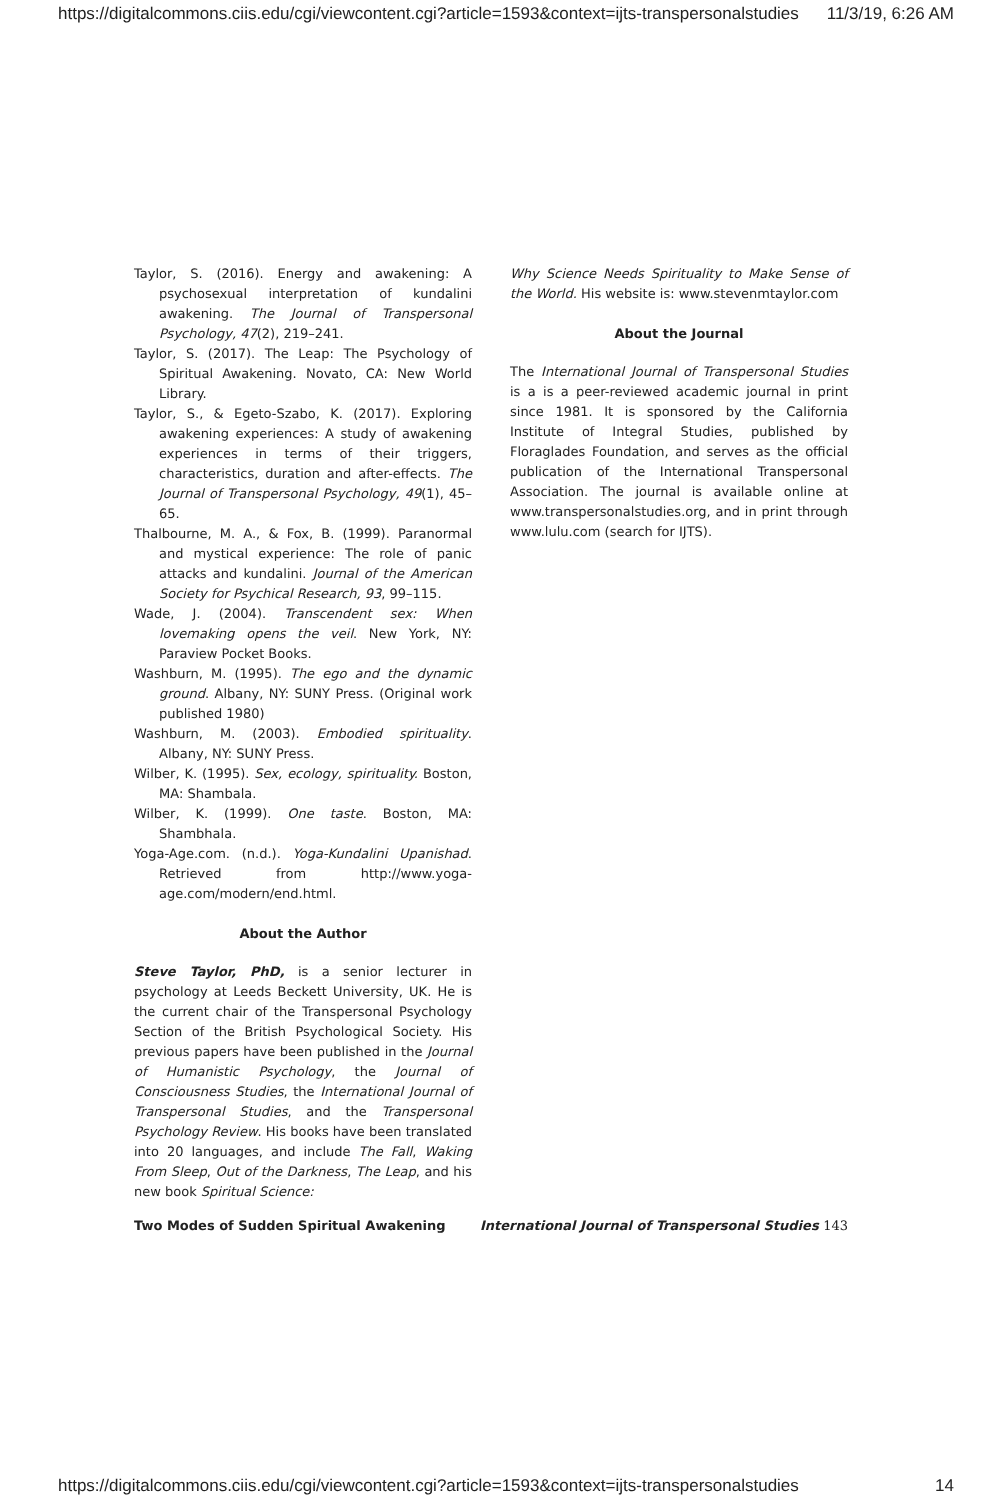https://digitalcommons.ciis.edu/cgi/viewcontent.cgi?article=1593&context=ijts-transpersonalstudies 11/3/19, 6:26 AM
Taylor, S. (2016). Energy and awakening: A psychosexual interpretation of kundalini awakening. The Journal of Transpersonal Psychology, 47(2), 219–241.
Taylor, S. (2017). The Leap: The Psychology of Spiritual Awakening. Novato, CA: New World Library.
Taylor, S., & Egeto-Szabo, K. (2017). Exploring awakening experiences: A study of awakening experiences in terms of their triggers, characteristics, duration and after-effects. The Journal of Transpersonal Psychology, 49(1), 45–65.
Thalbourne, M. A., & Fox, B. (1999). Paranormal and mystical experience: The role of panic attacks and kundalini. Journal of the American Society for Psychical Research, 93, 99–115.
Wade, J. (2004). Transcendent sex: When lovemaking opens the veil. New York, NY: Paraview Pocket Books.
Washburn, M. (1995). The ego and the dynamic ground. Albany, NY: SUNY Press. (Original work published 1980)
Washburn, M. (2003). Embodied spirituality. Albany, NY: SUNY Press.
Wilber, K. (1995). Sex, ecology, spirituality. Boston, MA: Shambala.
Wilber, K. (1999). One taste. Boston, MA: Shambhala.
Yoga-Age.com. (n.d.). Yoga-Kundalini Upanishad. Retrieved from http://www.yoga-age.com/modern/end.html.
About the Author
Steve Taylor, PhD, is a senior lecturer in psychology at Leeds Beckett University, UK. He is the current chair of the Transpersonal Psychology Section of the British Psychological Society. His previous papers have been published in the Journal of Humanistic Psychology, the Journal of Consciousness Studies, the International Journal of Transpersonal Studies, and the Transpersonal Psychology Review. His books have been translated into 20 languages, and include The Fall, Waking From Sleep, Out of the Darkness, The Leap, and his new book Spiritual Science:
Why Science Needs Spirituality to Make Sense of the World. His website is: www.stevenmtaylor.com
About the Journal
The International Journal of Transpersonal Studies is a is a peer-reviewed academic journal in print since 1981. It is sponsored by the California Institute of Integral Studies, published by Floraglades Foundation, and serves as the official publication of the International Transpersonal Association. The journal is available online at www.transpersonalstudies.org, and in print through www.lulu.com (search for IJTS).
Two Modes of Sudden Spiritual Awakening International Journal of Transpersonal Studies 143
https://digitalcommons.ciis.edu/cgi/viewcontent.cgi?article=1593&context=ijts-transpersonalstudies 14